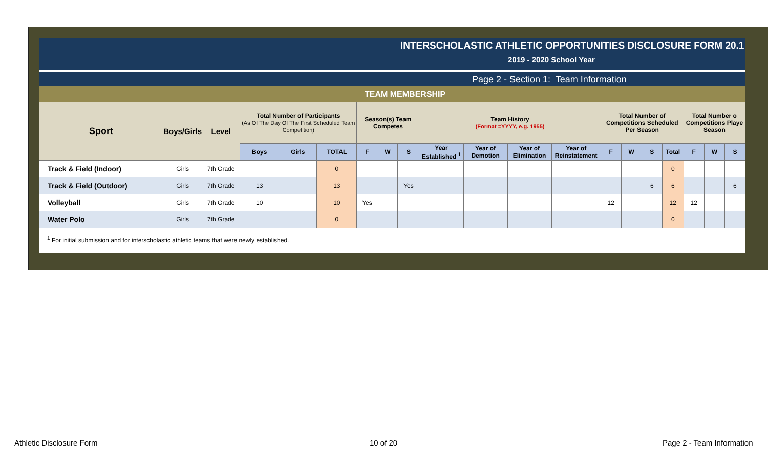INTERSCHOLASTIC ATHLETIC OPPORTUNITIES DISCLOSURE FORM 20.1
2019 - 2020 School Year
Page 2 - Section 1: Team Information
TEAM MEMBERSHIP
| Sport | Boys/Girls | Level | Total Number of Participants (As Of The Day Of The First Scheduled Team Competition) | | | Season(s) Team Competes | | | Team History (Format =YYYY, e.g. 1955) | | | | Total Number of Competitions Scheduled Per Season | | | | Total Number o Competitions Playe Season | | |
| --- | --- | --- | --- | --- | --- | --- | --- | --- | --- | --- | --- | --- | --- | --- | --- | --- | --- | --- | --- |
| | | | Boys | Girls | TOTAL | F | W | S | Year Established <sup>1</sup> | Year of Demotion | Year of Elimination | Year of Reinstatement | F | W | S | Total | F | W | S |
| Track & Field (Indoor) | Girls | 7th Grade | | | 0 | | | | | | | | | | | 0 | | | |
| Track & Field (Outdoor) | Girls | 7th Grade | 13 | | 13 | | | Yes | | | | | | | 6 | 6 | | | 6 |
| Volleyball | Girls | 7th Grade | 10 | | 10 | Yes | | | | | | | 12 | | | 12 | 12 | | |
| Water Polo | Girls | 7th Grade | | | 0 | | | | | | | | | | | 0 | | | |
<sup>1</sup> For initial submission and for interscholastic athletic teams that were newly established.
Athletic Disclosure Form 10 of 20 Page 2 - Team Information